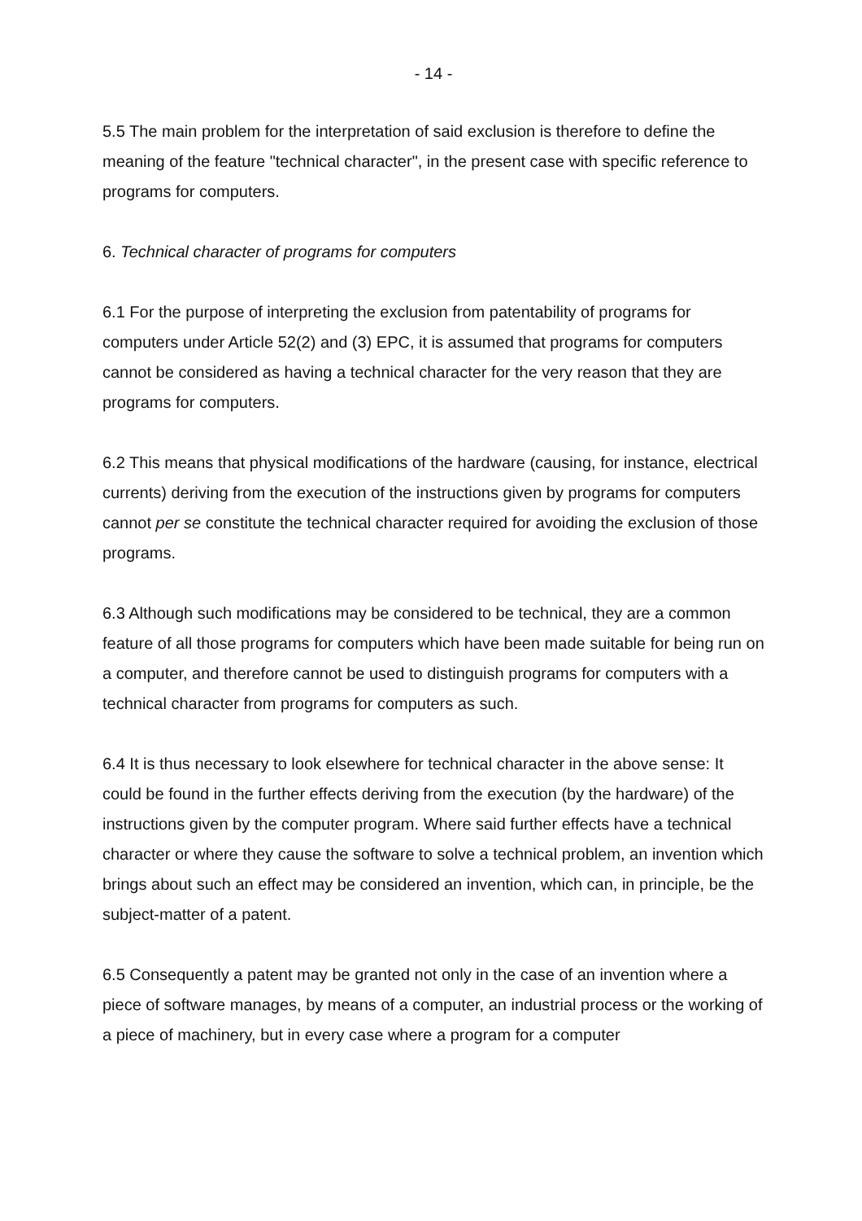- 14 -
5.5 The main problem for the interpretation of said exclusion is therefore to define the meaning of the feature "technical character", in the present case with specific reference to programs for computers.
6. Technical character of programs for computers
6.1 For the purpose of interpreting the exclusion from patentability of programs for computers under Article 52(2) and (3) EPC, it is assumed that programs for computers cannot be considered as having a technical character for the very reason that they are programs for computers.
6.2 This means that physical modifications of the hardware (causing, for instance, electrical currents) deriving from the execution of the instructions given by programs for computers cannot per se constitute the technical character required for avoiding the exclusion of those programs.
6.3 Although such modifications may be considered to be technical, they are a common feature of all those programs for computers which have been made suitable for being run on a computer, and therefore cannot be used to distinguish programs for computers with a technical character from programs for computers as such.
6.4 It is thus necessary to look elsewhere for technical character in the above sense: It could be found in the further effects deriving from the execution (by the hardware) of the instructions given by the computer program. Where said further effects have a technical character or where they cause the software to solve a technical problem, an invention which brings about such an effect may be considered an invention, which can, in principle, be the subject-matter of a patent.
6.5 Consequently a patent may be granted not only in the case of an invention where a piece of software manages, by means of a computer, an industrial process or the working of a piece of machinery, but in every case where a program for a computer